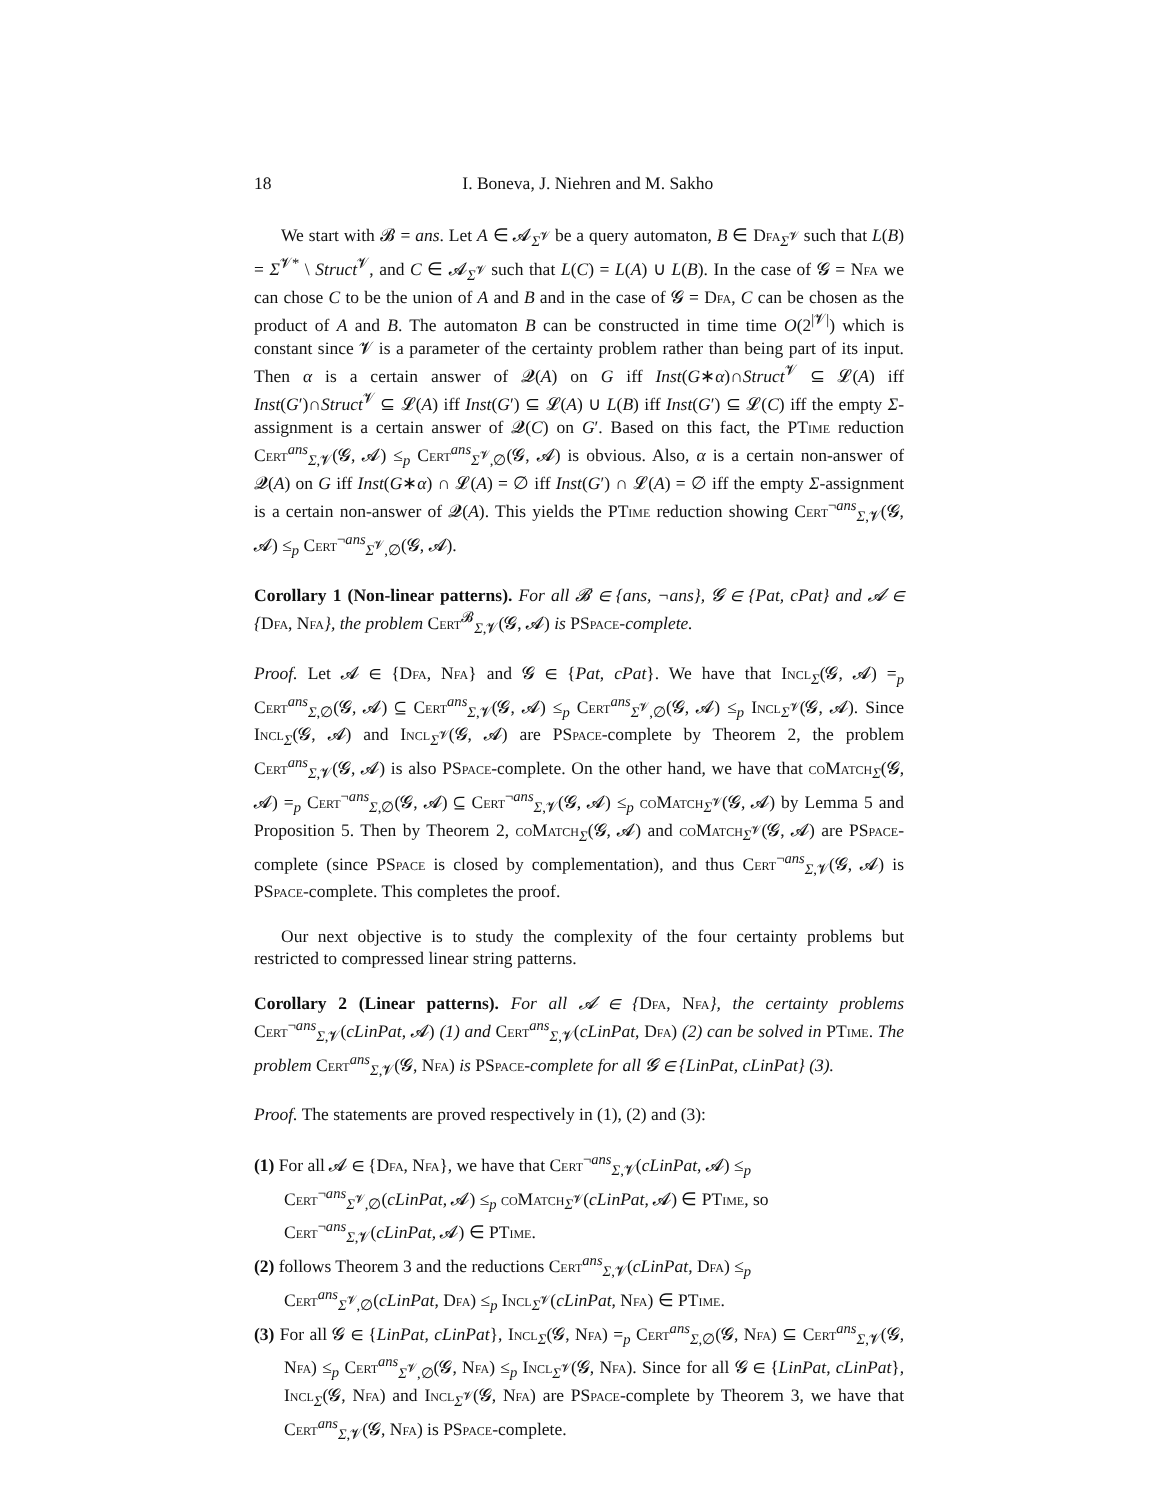18 I. Boneva, J. Niehren and M. Sakho
We start with 𝓑 = ans. Let A ∈ 𝓐<sub>Σ<sup>𝓥</sup></sub> be a query automaton, B ∈ Dfa<sub>Σ<sup>𝓥</sup></sub> such that L(B) = Σ<sup>𝓥*</sup> \ Struct<sup>𝓥</sup>, and C ∈ 𝓐<sub>Σ<sup>𝓥</sup></sub> such that L(C) = L(A) ∪ L(B). In the case of 𝓖 = Nfa we can chose C to be the union of A and B and in the case of 𝓖 = Dfa, C can be chosen as the product of A and B. The automaton B can be constructed in time time O(2<sup>|𝓥|</sup>) which is constant since 𝓥 is a parameter of the certainty problem rather than being part of its input. Then α is a certain answer of 𝓠(A) on G iff Inst(G∗α)∩Struct<sup>𝓥</sup> ⊆ 𝓛(A) iff Inst(G′)∩Struct<sup>𝓥</sup> ⊆ 𝓛(A) iff Inst(G′) ⊆ 𝓛(A) ∪ L(B) iff Inst(G′) ⊆ 𝓛(C) iff the empty Σ-assignment is a certain answer of 𝓠(C) on G′. Based on this fact, the PTime reduction Cert<sup>ans</sup><sub>Σ,𝓥</sub>(𝓖, 𝓐) ≤<sub>p</sub> Cert<sup>ans</sup><sub>Σ<sup>𝓥</sup>,∅</sub>(𝓖, 𝓐) is obvious. Also, α is a certain non-answer of 𝓠(A) on G iff Inst(G∗α) ∩ 𝓛(A) = ∅ iff Inst(G′) ∩ 𝓛(A) = ∅ iff the empty Σ-assignment is a certain non-answer of 𝓠(A). This yields the PTime reduction showing Cert<sup>¬ans</sup><sub>Σ,𝓥</sub>(𝓖, 𝓐) ≤<sub>p</sub> Cert<sup>¬ans</sup><sub>Σ<sup>𝓥</sup>,∅</sub>(𝓖, 𝓐).
Corollary 1 (Non-linear patterns). For all 𝓑 ∈ {ans, ¬ans}, 𝓖 ∈ {Pat, cPat} and 𝓐 ∈ {Dfa, Nfa}, the problem Cert<sup>𝓑</sup><sub>Σ,𝓥</sub>(𝓖, 𝓐) is PSpace-complete.
Proof. Let 𝓐 ∈ {Dfa, Nfa} and 𝓖 ∈ {Pat, cPat}. We have that Incl<sub>Σ</sub>(𝓖, 𝓐) =<sub>p</sub> Cert<sup>ans</sup><sub>Σ,∅</sub>(𝓖, 𝓐) ⊆ Cert<sup>ans</sup><sub>Σ,𝓥</sub>(𝓖, 𝓐) ≤<sub>p</sub> Cert<sup>ans</sup><sub>Σ<sup>𝓥</sup>,∅</sub>(𝓖, 𝓐) ≤<sub>p</sub> Incl<sub>Σ<sup>𝓥</sup></sub>(𝓖, 𝓐). Since Incl<sub>Σ</sub>(𝓖, 𝓐) and Incl<sub>Σ<sup>𝓥</sup></sub>(𝓖, 𝓐) are PSpace-complete by Theorem 2, the problem Cert<sup>ans</sup><sub>Σ,𝓥</sub>(𝓖, 𝓐) is also PSpace-complete. On the other hand, we have that coMatch<sub>Σ</sub>(𝓖, 𝓐) =<sub>p</sub> Cert<sup>¬ans</sup><sub>Σ,∅</sub>(𝓖, 𝓐) ⊆ Cert<sup>¬ans</sup><sub>Σ,𝓥</sub>(𝓖, 𝓐) ≤<sub>p</sub> coMatch<sub>Σ<sup>𝓥</sup></sub>(𝓖, 𝓐) by Lemma 5 and Proposition 5. Then by Theorem 2, coMatch<sub>Σ</sub>(𝓖, 𝓐) and coMatch<sub>Σ<sup>𝓥</sup></sub>(𝓖, 𝓐) are PSpace-complete (since PSpace is closed by complementation), and thus Cert<sup>¬ans</sup><sub>Σ,𝓥</sub>(𝓖, 𝓐) is PSpace-complete. This completes the proof.
Our next objective is to study the complexity of the four certainty problems but restricted to compressed linear string patterns.
Corollary 2 (Linear patterns). For all 𝓐 ∈ {Dfa, Nfa}, the certainty problems Cert<sup>¬ans</sup><sub>Σ,𝓥</sub>(cLinPat, 𝓐) (1) and Cert<sup>ans</sup><sub>Σ,𝓥</sub>(cLinPat, Dfa) (2) can be solved in PTime. The problem Cert<sup>ans</sup><sub>Σ,𝓥</sub>(𝓖, Nfa) is PSpace-complete for all 𝓖 ∈ {LinPat, cLinPat} (3).
Proof. The statements are proved respectively in (1), (2) and (3):
(1) For all 𝓐 ∈ {Dfa, Nfa}, we have that Cert<sup>¬ans</sup><sub>Σ,𝓥</sub>(cLinPat, 𝓐) ≤<sub>p</sub>
Cert<sup>¬ans</sup><sub>Σ<sup>𝓥</sup>,∅</sub>(cLinPat, 𝓐) ≤<sub>p</sub> coMatch<sub>Σ<sup>𝓥</sup></sub>(cLinPat, 𝓐) ∈ PTime, so
Cert<sup>¬ans</sup><sub>Σ,𝓥</sub>(cLinPat, 𝓐) ∈ PTime.
(2) follows Theorem 3 and the reductions Cert<sup>ans</sup><sub>Σ,𝓥</sub>(cLinPat, Dfa) ≤<sub>p</sub>
Cert<sup>ans</sup><sub>Σ<sup>𝓥</sup>,∅</sub>(cLinPat, Dfa) ≤<sub>p</sub> Incl<sub>Σ<sup>𝓥</sup></sub>(cLinPat, Nfa) ∈ PTime.
(3) For all 𝓖 ∈ {LinPat, cLinPat}, Incl<sub>Σ</sub>(𝓖, Nfa) =<sub>p</sub> Cert<sup>ans</sup><sub>Σ,∅</sub>(𝓖, Nfa) ⊆ Cert<sup>ans</sup><sub>Σ,𝓥</sub>(𝓖, Nfa) ≤<sub>p</sub> Cert<sup>ans</sup><sub>Σ<sup>𝓥</sup>,∅</sub>(𝓖, Nfa) ≤<sub>p</sub> Incl<sub>Σ<sup>𝓥</sup></sub>(𝓖, Nfa). Since for all 𝓖 ∈ {LinPat, cLinPat}, Incl<sub>Σ</sub>(𝓖, Nfa) and Incl<sub>Σ<sup>𝓥</sup></sub>(𝓖, Nfa) are PSpace-complete by Theorem 3, we have that Cert<sup>ans</sup><sub>Σ,𝓥</sub>(𝓖, Nfa) is PSpace-complete.